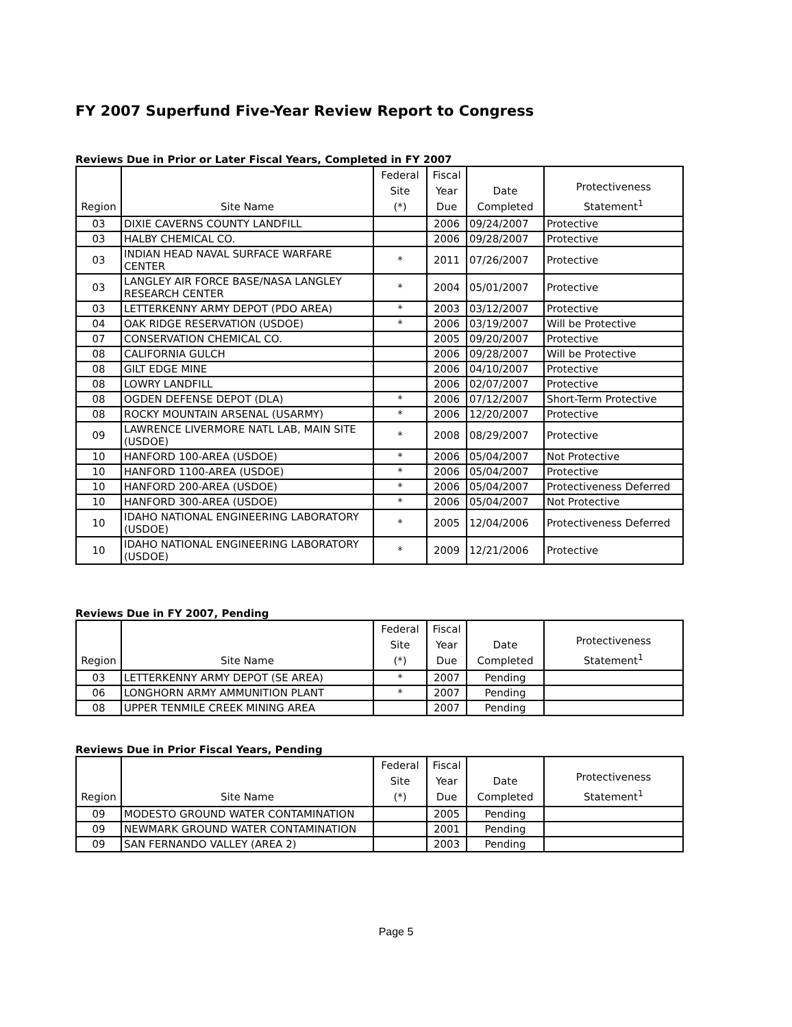FY 2007 Superfund Five-Year Review Report to Congress
Reviews Due in Prior or Later Fiscal Years, Completed in FY 2007
| Region | Site Name | Federal Site (*) | Fiscal Year Due | Date Completed | Protectiveness Statement<sup>1</sup> |
| --- | --- | --- | --- | --- | --- |
| 03 | DIXIE CAVERNS COUNTY LANDFILL | | 2006 | 09/24/2007 | Protective |
| 03 | HALBY CHEMICAL CO. | | 2006 | 09/28/2007 | Protective |
| 03 | INDIAN HEAD NAVAL SURFACE WARFARE CENTER | * | 2011 | 07/26/2007 | Protective |
| 03 | LANGLEY AIR FORCE BASE/NASA LANGLEY RESEARCH CENTER | * | 2004 | 05/01/2007 | Protective |
| 03 | LETTERKENNY ARMY DEPOT (PDO AREA) | * | 2003 | 03/12/2007 | Protective |
| 04 | OAK RIDGE RESERVATION (USDOE) | * | 2006 | 03/19/2007 | Will be Protective |
| 07 | CONSERVATION CHEMICAL CO. | | 2005 | 09/20/2007 | Protective |
| 08 | CALIFORNIA GULCH | | 2006 | 09/28/2007 | Will be Protective |
| 08 | GILT EDGE MINE | | 2006 | 04/10/2007 | Protective |
| 08 | LOWRY LANDFILL | | 2006 | 02/07/2007 | Protective |
| 08 | OGDEN DEFENSE DEPOT (DLA) | * | 2006 | 07/12/2007 | Short-Term Protective |
| 08 | ROCKY MOUNTAIN ARSENAL (USARMY) | * | 2006 | 12/20/2007 | Protective |
| 09 | LAWRENCE LIVERMORE NATL LAB, MAIN SITE (USDOE) | * | 2008 | 08/29/2007 | Protective |
| 10 | HANFORD 100-AREA (USDOE) | * | 2006 | 05/04/2007 | Not Protective |
| 10 | HANFORD 1100-AREA (USDOE) | * | 2006 | 05/04/2007 | Protective |
| 10 | HANFORD 200-AREA (USDOE) | * | 2006 | 05/04/2007 | Protectiveness Deferred |
| 10 | HANFORD 300-AREA (USDOE) | * | 2006 | 05/04/2007 | Not Protective |
| 10 | IDAHO NATIONAL ENGINEERING LABORATORY (USDOE) | * | 2005 | 12/04/2006 | Protectiveness Deferred |
| 10 | IDAHO NATIONAL ENGINEERING LABORATORY (USDOE) | * | 2009 | 12/21/2006 | Protective |
Reviews Due in FY 2007, Pending
| Region | Site Name | Federal Site (*) | Fiscal Year Due | Date Completed | Protectiveness Statement<sup>1</sup> |
| --- | --- | --- | --- | --- | --- |
| 03 | LETTERKENNY ARMY DEPOT (SE AREA) | * | 2007 | Pending | |
| 06 | LONGHORN ARMY AMMUNITION PLANT | * | 2007 | Pending | |
| 08 | UPPER TENMILE CREEK MINING AREA | | 2007 | Pending | |
Reviews Due in Prior Fiscal Years, Pending
| Region | Site Name | Federal Site (*) | Fiscal Year Due | Date Completed | Protectiveness Statement<sup>1</sup> |
| --- | --- | --- | --- | --- | --- |
| 09 | MODESTO GROUND WATER CONTAMINATION | | 2005 | Pending | |
| 09 | NEWMARK GROUND WATER CONTAMINATION | | 2001 | Pending | |
| 09 | SAN FERNANDO VALLEY (AREA 2) | | 2003 | Pending | |
Page 5